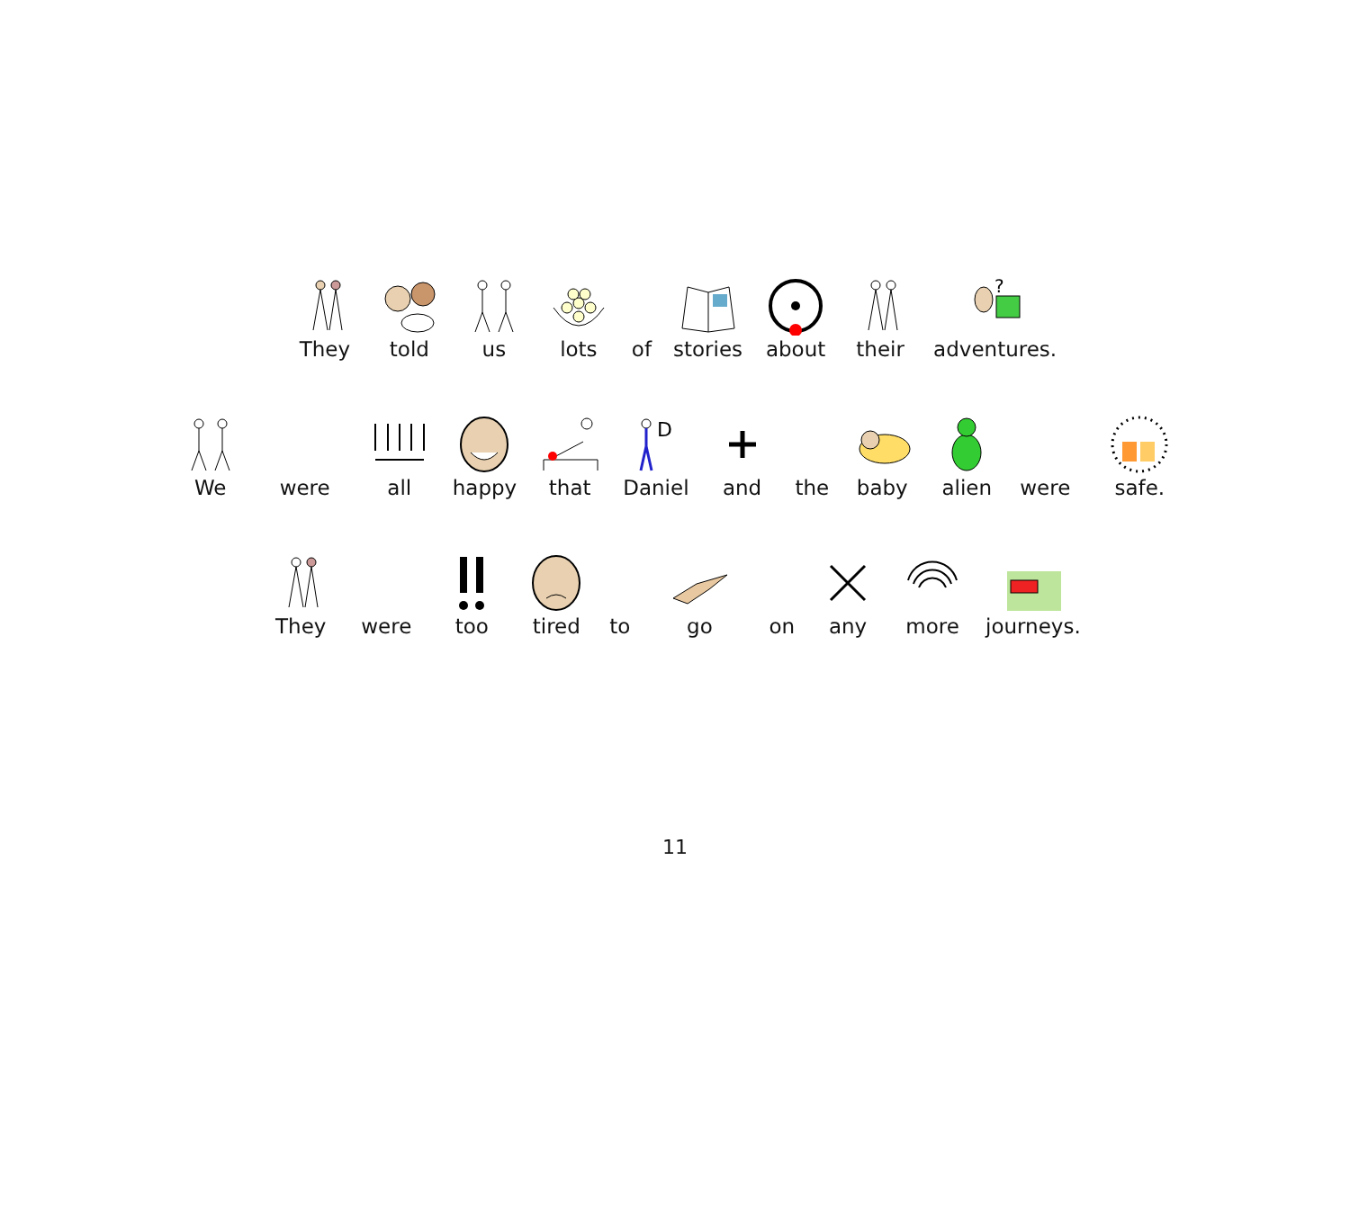They
told
us
lots
of
stories
about
their
?
adventures.
We
were
all
happy
that
D
Daniel
and
the
baby
alien
were
safe.
They
were
too
tired
to
go
on
any
more
journeys.
11